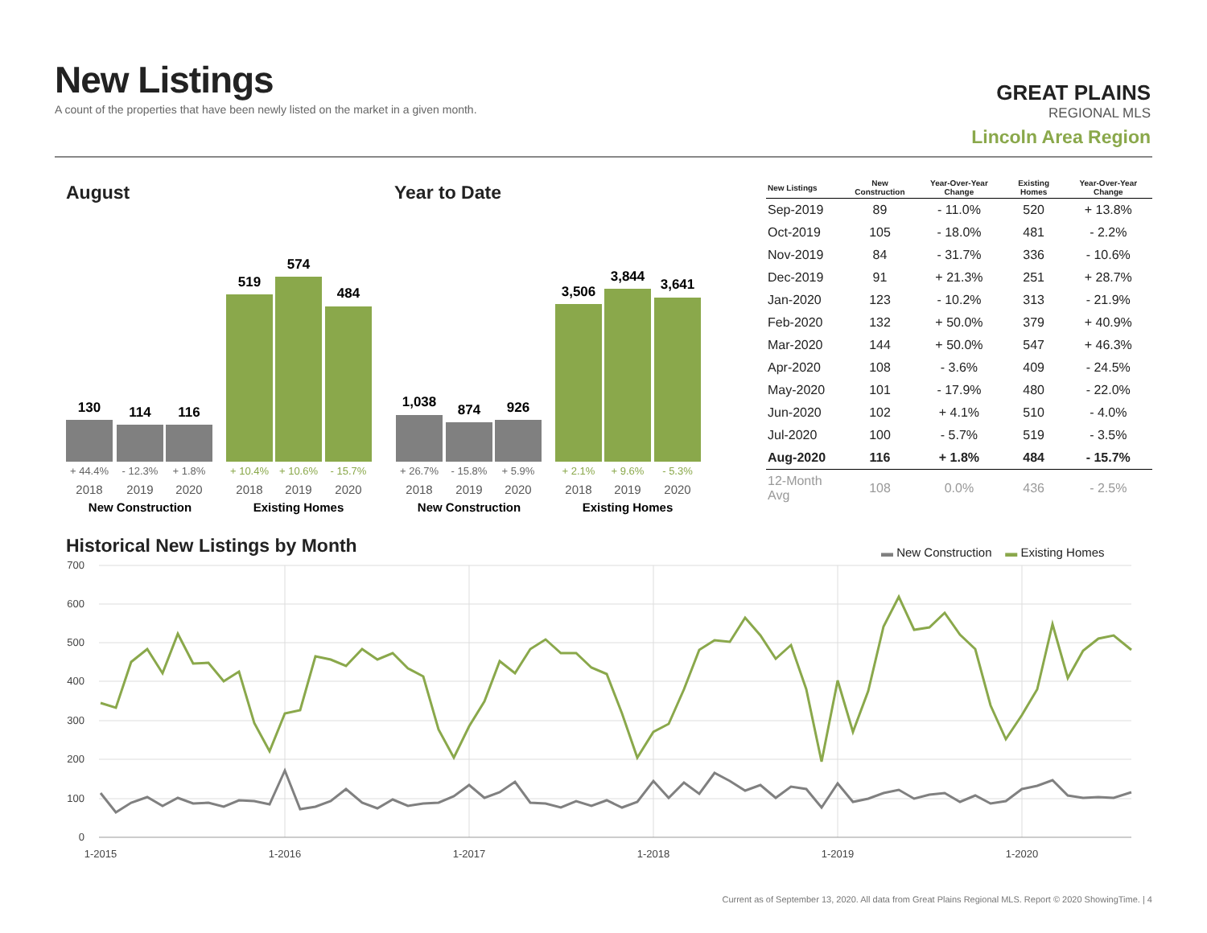New Listings
A count of the properties that have been newly listed on the market in a given month.
GREAT PLAINS
REGIONAL MLS
Lincoln Area Region
August Year to Date
130
114
116
519
574
484
1,038
874
926
3,506
3,844
3,641
+ 44.4%
- 12.3%
+ 1.8%
+ 26.7%
- 15.8%
+ 5.9%
+ 10.4%
+ 10.6%
- 15.7%
+ 2.1%
+ 9.6%
- 5.3%
2018
2019
2020
2018
2019
2020
2018
2019
2020
2018
2019
2020
New Construction
Existing Homes
New Construction
Existing Homes
| New Listings | New Construction | Year-Over-Year Change | Existing Homes | Year-Over-Year Change |
| --- | --- | --- | --- | --- |
| Sep-2019 | 89 | - 11.0% | 520 | + 13.8% |
| Oct-2019 | 105 | - 18.0% | 481 | - 2.2% |
| Nov-2019 | 84 | - 31.7% | 336 | - 10.6% |
| Dec-2019 | 91 | + 21.3% | 251 | + 28.7% |
| Jan-2020 | 123 | - 10.2% | 313 | - 21.9% |
| Feb-2020 | 132 | + 50.0% | 379 | + 40.9% |
| Mar-2020 | 144 | + 50.0% | 547 | + 46.3% |
| Apr-2020 | 108 | - 3.6% | 409 | - 24.5% |
| May-2020 | 101 | - 17.9% | 480 | - 22.0% |
| Jun-2020 | 102 | + 4.1% | 510 | - 4.0% |
| Jul-2020 | 100 | - 5.7% | 519 | - 3.5% |
| Aug-2020 | 116 | + 1.8% | 484 | - 15.7% |
| 12-Month Avg | 108 | 0.0% | 436 | - 2.5% |
Historical New Listings by Month
▬ New Construction ▬ Existing Homes
700
600
500
400
300
200
100
0
1-2015
1-2016
1-2017
1-2018
1-2019
1-2020
Current as of September 13, 2020. All data from Great Plains Regional MLS. Report © 2020 ShowingTime. | 4